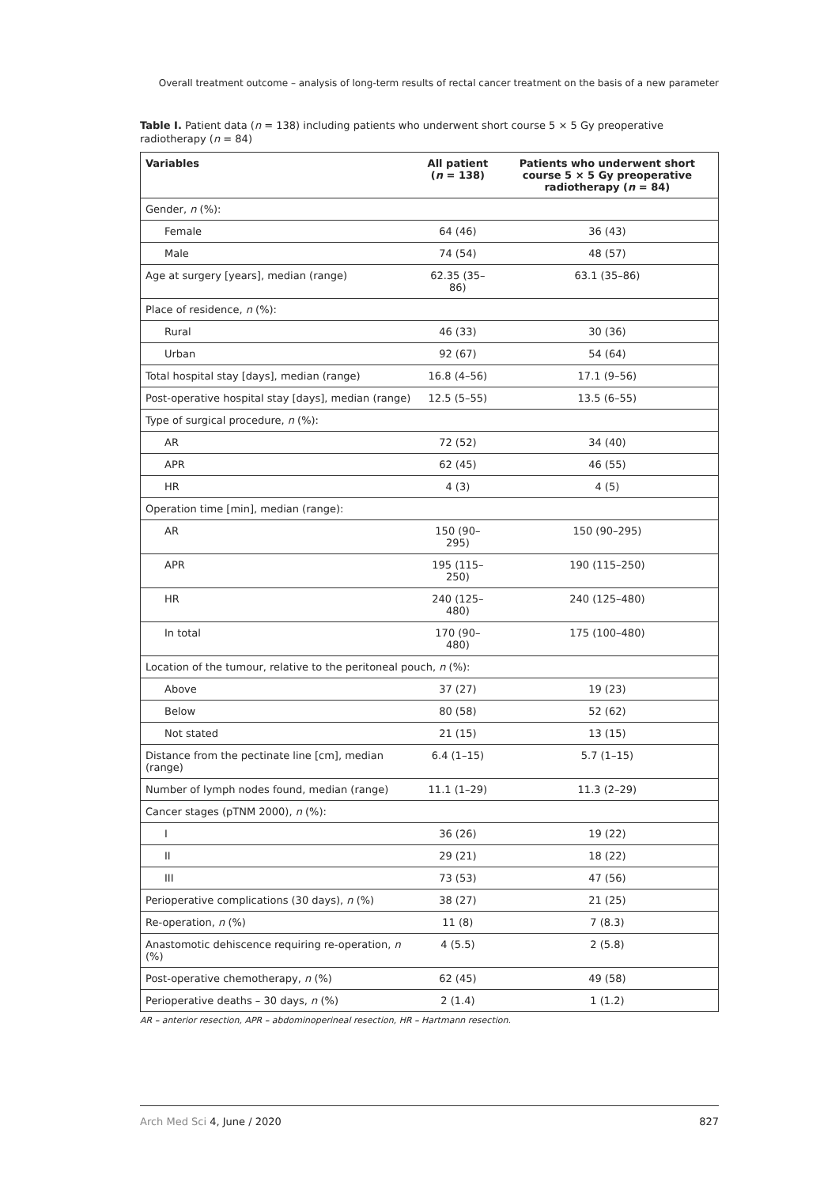Overall treatment outcome – analysis of long-term results of rectal cancer treatment on the basis of a new parameter
Table I. Patient data (n = 138) including patients who underwent short course 5 × 5 Gy preoperative radiotherapy (n = 84)
| Variables | All patient ( n = 138) | Patients who underwent short course 5 × 5 Gy preoperative radiotherapy ( n = 84) |
| --- | --- | --- |
| Gender, n (%): | | |
| Female | 64 (46) | 36 (43) |
| Male | 74 (54) | 48 (57) |
| Age at surgery [years], median (range) | 62.35 (35–86) | 63.1 (35–86) |
| Place of residence, n (%): | | |
| Rural | 46 (33) | 30 (36) |
| Urban | 92 (67) | 54 (64) |
| Total hospital stay [days], median (range) | 16.8 (4–56) | 17.1 (9–56) |
| Post-operative hospital stay [days], median (range) | 12.5 (5–55) | 13.5 (6–55) |
| Type of surgical procedure, n (%): | | |
| AR | 72 (52) | 34 (40) |
| APR | 62 (45) | 46 (55) |
| HR | 4 (3) | 4 (5) |
| Operation time [min], median (range): | | |
| AR | 150 (90–295) | 150 (90–295) |
| APR | 195 (115–250) | 190 (115–250) |
| HR | 240 (125–480) | 240 (125–480) |
| In total | 170 (90–480) | 175 (100–480) |
| Location of the tumour, relative to the peritoneal pouch, n (%): | | |
| Above | 37 (27) | 19 (23) |
| Below | 80 (58) | 52 (62) |
| Not stated | 21 (15) | 13 (15) |
| Distance from the pectinate line [cm], median (range) | 6.4 (1–15) | 5.7 (1–15) |
| Number of lymph nodes found, median (range) | 11.1 (1–29) | 11.3 (2–29) |
| Cancer stages (pTNM 2000), n (%): | | |
| I | 36 (26) | 19 (22) |
| II | 29 (21) | 18 (22) |
| III | 73 (53) | 47 (56) |
| Perioperative complications (30 days), n (%) | 38 (27) | 21 (25) |
| Re-operation, n (%) | 11 (8) | 7 (8.3) |
| Anastomotic dehiscence requiring re-operation, n (%) | 4 (5.5) | 2 (5.8) |
| Post-operative chemotherapy, n (%) | 62 (45) | 49 (58) |
| Perioperative deaths – 30 days, n (%) | 2 (1.4) | 1 (1.2) |
AR – anterior resection, APR – abdominoperineal resection, HR – Hartmann resection.
Arch Med Sci 4, June / 2020 827